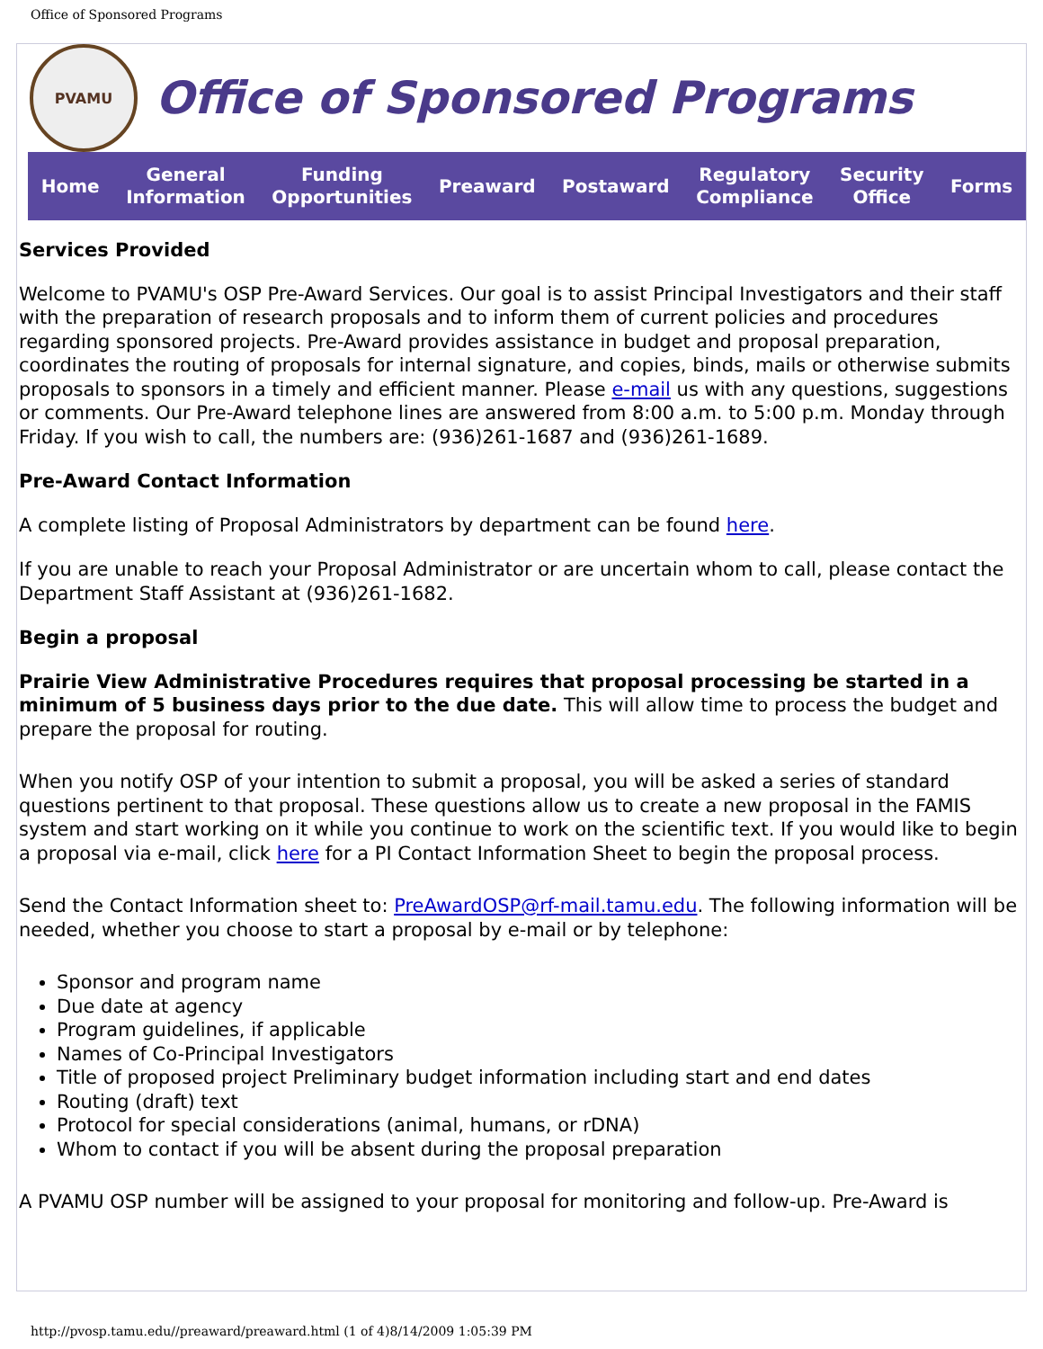Office of Sponsored Programs
PVAMU
Office of Sponsored Programs
Home General
Information Funding
Opportunities Preaward Postaward Regulatory
Compliance Security
Office Forms
Services Provided
Welcome to PVAMU's OSP Pre-Award Services. Our goal is to assist Principal Investigators and their staff with the preparation of research proposals and to inform them of current policies and procedures regarding sponsored projects. Pre-Award provides assistance in budget and proposal preparation, coordinates the routing of proposals for internal signature, and copies, binds, mails or otherwise submits proposals to sponsors in a timely and efficient manner. Please e-mail us with any questions, suggestions or comments. Our Pre-Award telephone lines are answered from 8:00 a.m. to 5:00 p.m. Monday through Friday. If you wish to call, the numbers are: (936)261-1687 and (936)261-1689.
Pre-Award Contact Information
A complete listing of Proposal Administrators by department can be found here.
If you are unable to reach your Proposal Administrator or are uncertain whom to call, please contact the Department Staff Assistant at (936)261-1682.
Begin a proposal
Prairie View Administrative Procedures requires that proposal processing be started in a minimum of 5 business days prior to the due date. This will allow time to process the budget and prepare the proposal for routing.
When you notify OSP of your intention to submit a proposal, you will be asked a series of standard questions pertinent to that proposal. These questions allow us to create a new proposal in the FAMIS system and start working on it while you continue to work on the scientific text. If you would like to begin a proposal via e-mail, click here for a PI Contact Information Sheet to begin the proposal process.
Send the Contact Information sheet to: PreAwardOSP@rf-mail.tamu.edu. The following information will be needed, whether you choose to start a proposal by e-mail or by telephone:
Sponsor and program name
Due date at agency
Program guidelines, if applicable
Names of Co-Principal Investigators
Title of proposed project Preliminary budget information including start and end dates
Routing (draft) text
Protocol for special considerations (animal, humans, or rDNA)
Whom to contact if you will be absent during the proposal preparation
A PVAMU OSP number will be assigned to your proposal for monitoring and follow-up. Pre-Award is
http://pvosp.tamu.edu//preaward/preaward.html (1 of 4)8/14/2009 1:05:39 PM